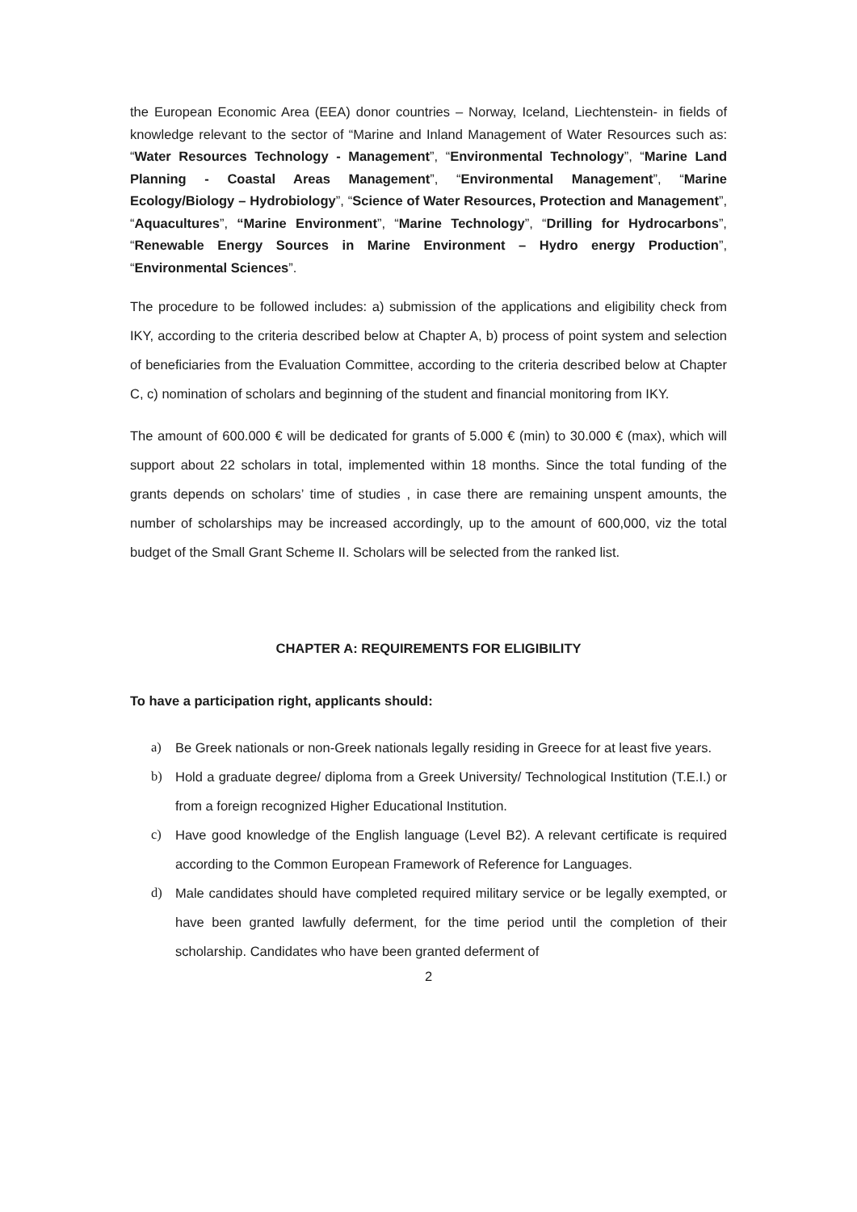the European Economic Area (EEA) donor countries – Norway, Iceland, Liechtenstein- in fields of knowledge relevant to the sector of “Marine and Inland Management of Water Resources such as: “Water Resources Technology - Management”, “Environmental Technology”, “Marine Land Planning - Coastal Areas Management”, “Environmental Management”, “Marine Ecology/Biology – Hydrobiology”, “Science of Water Resources, Protection and Management”, “Aquacultures”, “Marine Environment”, “Marine Technology”, “Drilling for Hydrocarbons”, “Renewable Energy Sources in Marine Environment – Hydro energy Production”, “Environmental Sciences”.
The procedure to be followed includes: a) submission of the applications and eligibility check from IKY, according to the criteria described below at Chapter A, b) process of point system and selection of beneficiaries from the Evaluation Committee, according to the criteria described below at Chapter C, c) nomination of scholars and beginning of the student and financial monitoring from IKY.
The amount of 600.000 € will be dedicated for grants of 5.000 € (min) to 30.000 € (max), which will support about 22 scholars in total, implemented within 18 months. Since the total funding of the grants depends on scholars’ time of studies , in case there are remaining unspent amounts, the number of scholarships may be increased accordingly, up to the amount of 600,000, viz the total budget of the Small Grant Scheme II. Scholars will be selected from the ranked list.
CHAPTER A: REQUIREMENTS FOR ELIGIBILITY
To have a participation right, applicants should:
a) Be Greek nationals or non-Greek nationals legally residing in Greece for at least five years.
b) Hold a graduate degree/ diploma from a Greek University/ Technological Institution (T.E.I.) or from a foreign recognized Higher Educational Institution.
c) Have good knowledge of the English language (Level B2). A relevant certificate is required according to the Common European Framework of Reference for Languages.
d) Male candidates should have completed required military service or be legally exempted, or have been granted lawfully deferment, for the time period until the completion of their scholarship. Candidates who have been granted deferment of
2